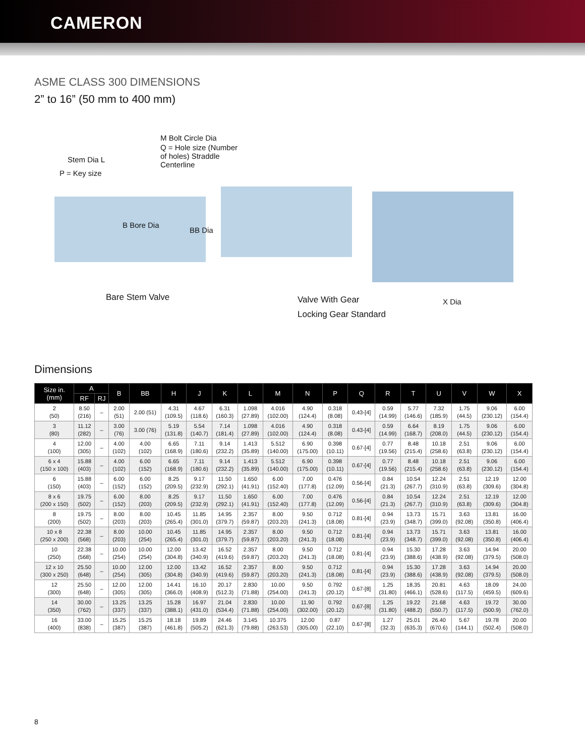CAMERON
ASME CLASS 300 DIMENSIONS
2” to 16” (50 mm to 400 mm)
Stem Dia L
P = Key size
M Bolt Circle Dia
Q = Hole size (Number
of holes) Straddle
Centerline
B Bore Dia
BB Dia
Bare Stem Valve Valve With Gear
Locking Gear Standard
X Dia
Dimensions
| Size in. (mm) | A | | B | BB | H | J | K | L | M | N | P | Q | R | T | U | V | W | X |
| --- | --- | --- | --- | --- | --- | --- | --- | --- | --- | --- | --- | --- | --- | --- | --- | --- | --- | --- |
| | RF | RJ | | | | | | | | | | | | | | | | |
| 2 (50) | 8.50 (216) | – | 2.00 (51) | 2.00 (51) | 4.31 (109.5) | 4.67 (118.6) | 6.31 (160.3) | 1.098 (27.89) | 4.016 (102.00) | 4.90 (124.4) | 0.318 (8.08) | 0.43-[4] | 0.59 (14.99) | 5.77 (146.6) | 7.32 (185.9) | 1.75 (44.5) | 9.06 (230.12) | 6.00 (154.4) |
| 3 (80) | 11.12 (282) | – | 3.00 (76) | 3.00 (76) | 5.19 (131.8) | 5.54 (140.7) | 7.14 (181.4) | 1.098 (27.89) | 4.016 (102.00) | 4.90 (124.4) | 0.318 (8.08) | 0.43-[4] | 0.59 (14.99) | 6.64 (168.7) | 8.19 (208.0) | 1.75 (44.5) | 9.06 (230.12) | 6.00 (154.4) |
| 4 (100) | 12.00 (305) | – | 4.00 (102) | 4.00 (102) | 6.65 (168.9) | 7.11 (180.6) | 9.14 (232.2) | 1.413 (35.89) | 5.512 (140.00) | 6.90 (175.00) | 0.398 (10.11) | 0.67-[4] | 0.77 (19.56) | 8.48 (215.4) | 10.18 (258.6) | 2.51 (63.8) | 9.06 (230.12) | 6.00 (154.4) |
| 6 x 4 (150 x 100) | 15.88 (403) | – | 4.00 (102) | 6.00 (152) | 6.65 (168.9) | 7.11 (180.6) | 9.14 (232.2) | 1.413 (35.89) | 5.512 (140.00) | 6.90 (175.00) | 0.398 (10.11) | 0.67-[4] | 0.77 (19.56) | 8.48 (215.4) | 10.18 (258.6) | 2.51 (63.8) | 9.06 (230.12) | 6.00 (154.4) |
| 6 (150) | 15.88 (403) | – | 6.00 (152) | 6.00 (152) | 8.25 (209.5) | 9.17 (232.9) | 11.50 (292.1) | 1.650 (41.91) | 6.00 (152.40) | 7.00 (177.8) | 0.476 (12.09) | 0.56-[4] | 0.84 (21.3) | 10.54 (267.7) | 12.24 (310.9) | 2.51 (63.8) | 12.19 (309.6) | 12.00 (304.8) |
| 8 x 6 (200 x 150) | 19.75 (502) | – | 6.00 (152) | 8.00 (203) | 8.25 (209.5) | 9.17 (232.9) | 11.50 (292.1) | 1.650 (41.91) | 6.00 (152.40) | 7.00 (177.8) | 0.476 (12.09) | 0.56-[4] | 0.84 (21.3) | 10.54 (267.7) | 12.24 (310.9) | 2.51 (63.8) | 12.19 (309.6) | 12.00 (304.8) |
| 8 (200) | 19.75 (502) | – | 8.00 (203) | 8.00 (203) | 10.45 (265.4) | 11.85 (301.0) | 14.95 (379.7) | 2.357 (59.87) | 8.00 (203.20) | 9.50 (241.3) | 0.712 (18.08) | 0.81-[4] | 0.94 (23.9) | 13.73 (348.7) | 15.71 (399.0) | 3.63 (92.08) | 13.81 (350.8) | 16.00 (406.4) |
| 10 x 8 (250 x 200) | 22.38 (568) | – | 8.00 (203) | 10.00 (254) | 10.45 (265.4) | 11.85 (301.0) | 14.95 (379.7) | 2.357 (59.87) | 8.00 (203.20) | 9.50 (241.3) | 0.712 (18.08) | 0.81-[4] | 0.94 (23.9) | 13.73 (348.7) | 15.71 (399.0) | 3.63 (92.08) | 13.81 (350.8) | 16.00 (406.4) |
| 10 (250) | 22.38 (568) | – | 10.00 (254) | 10.00 (254) | 12.00 (304.8) | 13.42 (340.9) | 16.52 (419.6) | 2.357 (59.87) | 8.00 (203.20) | 9.50 (241.3) | 0.712 (18.08) | 0.81-[4] | 0.94 (23.9) | 15.30 (388.6) | 17.28 (438.9) | 3.63 (92.08) | 14.94 (379.5) | 20.00 (508.0) |
| 12 x 10 (300 x 250) | 25.50 (648) | – | 10.00 (254) | 12.00 (305) | 12.00 (304.8) | 13.42 (340.9) | 16.52 (419.6) | 2.357 (59.87) | 8.00 (203.20) | 9.50 (241.3) | 0.712 (18.08) | 0.81-[4] | 0.94 (23.9) | 15.30 (388.6) | 17.28 (438.9) | 3.63 (92.08) | 14.94 (379.5) | 20.00 (508.0) |
| 12 (300) | 25.50 (648) | – | 12.00 (305) | 12.00 (305) | 14.41 (366.0) | 16.10 (408.9) | 20.17 (512.3) | 2.830 (71.88) | 10.00 (254.00) | 9.50 (241.3) | 0.792 (20.12) | 0.67-[8] | 1.25 (31.80) | 18.35 (466.1) | 20.81 (528.6) | 4.63 (117.5) | 18.09 (459.5) | 24.00 (609.6) |
| 14 (350) | 30.00 (762) | – | 13.25 (337) | 13.25 (337) | 15.28 (388.1) | 16.97 (431.0) | 21.04 (534.4) | 2.830 (71.88) | 10.00 (254.00) | 11.90 (302.00) | 0.792 (20.12) | 0.67-[8] | 1.25 (31.80) | 19.22 (488.2) | 21.68 (550.7) | 4.63 (117.5) | 19.72 (500.9) | 30.00 (762.0) |
| 16 (400) | 33.00 (838) | – | 15.25 (387) | 15.25 (387) | 18.18 (461.8) | 19.89 (505.2) | 24.46 (621.3) | 3.145 (79.88) | 10.375 (263.53) | 12.00 (305.00) | 0.87 (22.10) | 0.67-[8] | 1.27 (32.3) | 25.01 (635.3) | 26.40 (670.6) | 5.67 (144.1) | 19.78 (502.4) | 20.00 (508.0) |
8